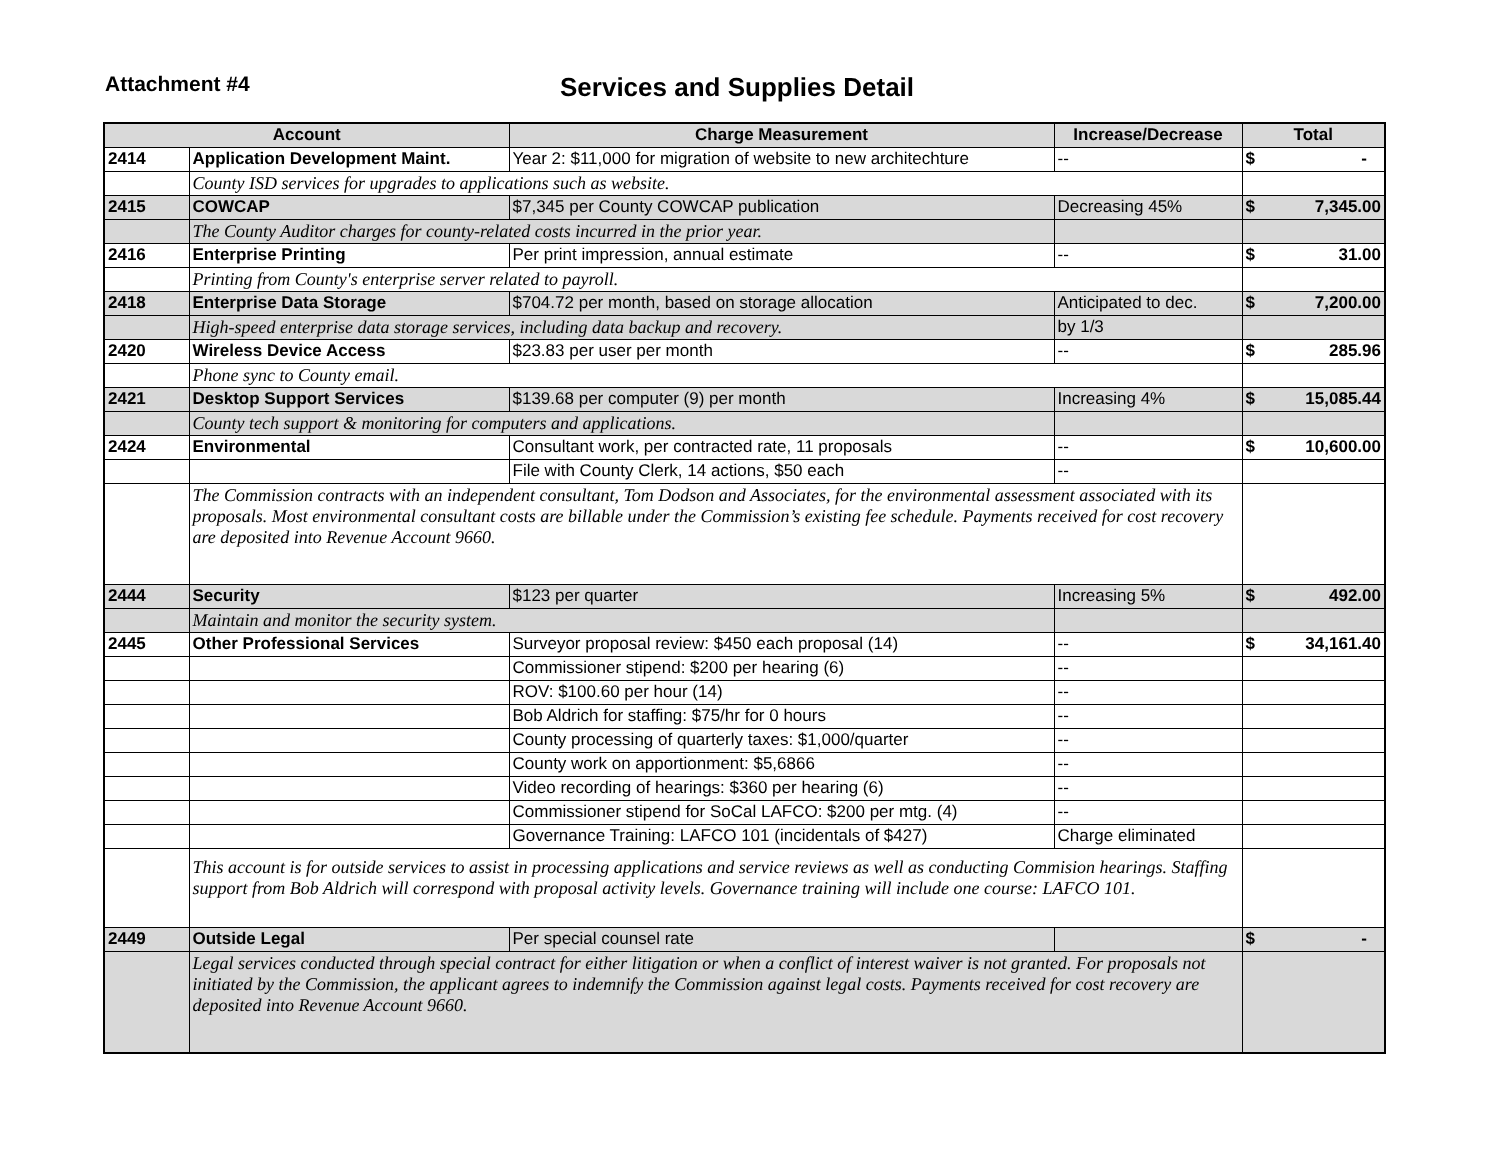Attachment #4 Services and Supplies Detail
| Account | | Charge Measurement | Increase/Decrease | Total |
| --- | --- | --- | --- | --- |
| 2414 | Application Development Maint. | Year 2: $11,000 for migration of website to new architechture | -- | $ - |
| | County ISD services for upgrades to applications such as website. | | | |
| 2415 | COWCAP | $7,345 per County COWCAP publication | Decreasing 45% | $ 7,345.00 |
| | The County Auditor charges for county-related costs incurred in the prior year. | | | |
| 2416 | Enterprise Printing | Per print impression, annual estimate | -- | $ 31.00 |
| | Printing from County's enterprise server related to payroll. | | | |
| 2418 | Enterprise Data Storage | $704.72 per month, based on storage allocation | Anticipated to dec. | $ 7,200.00 |
| | High-speed enterprise data storage services, including data backup and recovery. | | by 1/3 | |
| 2420 | Wireless Device Access | $23.83 per user per month | -- | $ 285.96 |
| | Phone sync to County email. | | | |
| 2421 | Desktop Support Services | $139.68 per computer (9) per month | Increasing 4% | $ 15,085.44 |
| | County tech support & monitoring for computers and applications. | | | |
| 2424 | Environmental | Consultant work, per contracted rate, 11 proposals | -- | $ 10,600.00 |
| | | File with County Clerk, 14 actions, $50 each | -- | |
| | The Commission contracts with an independent consultant, Tom Dodson and Associates, for the environmental assessment associated with its proposals. Most environmental consultant costs are billable under the Commission’s existing fee schedule. Payments received for cost recovery are deposited into Revenue Account 9660. | | | |
| 2444 | Security | $123 per quarter | Increasing 5% | $ 492.00 |
| | Maintain and monitor the security system. | | | |
| 2445 | Other Professional Services | Surveyor proposal review: $450 each proposal (14) | -- | $ 34,161.40 |
| | | Commissioner stipend: $200 per hearing (6) | -- | |
| | | ROV: $100.60 per hour (14) | -- | |
| | | Bob Aldrich for staffing: $75/hr for 0 hours | -- | |
| | | County processing of quarterly taxes: $1,000/quarter | -- | |
| | | County work on apportionment: $5,6866 | -- | |
| | | Video recording of hearings: $360 per hearing (6) | -- | |
| | | Commissioner stipend for SoCal LAFCO: $200 per mtg. (4) | -- | |
| | | Governance Training: LAFCO 101 (incidentals of $427) | Charge eliminated | |
| | This account is for outside services to assist in processing applications and service reviews as well as conducting Commision hearings. Staffing support from Bob Aldrich will correspond with proposal activity levels. Governance training will include one course: LAFCO 101. | | | |
| 2449 | Outside Legal | Per special counsel rate | | $ - |
| | Legal services conducted through special contract for either litigation or when a conflict of interest waiver is not granted. For proposals not initiated by the Commission, the applicant agrees to indemnify the Commission against legal costs. Payments received for cost recovery are deposited into Revenue Account 9660. | | | |